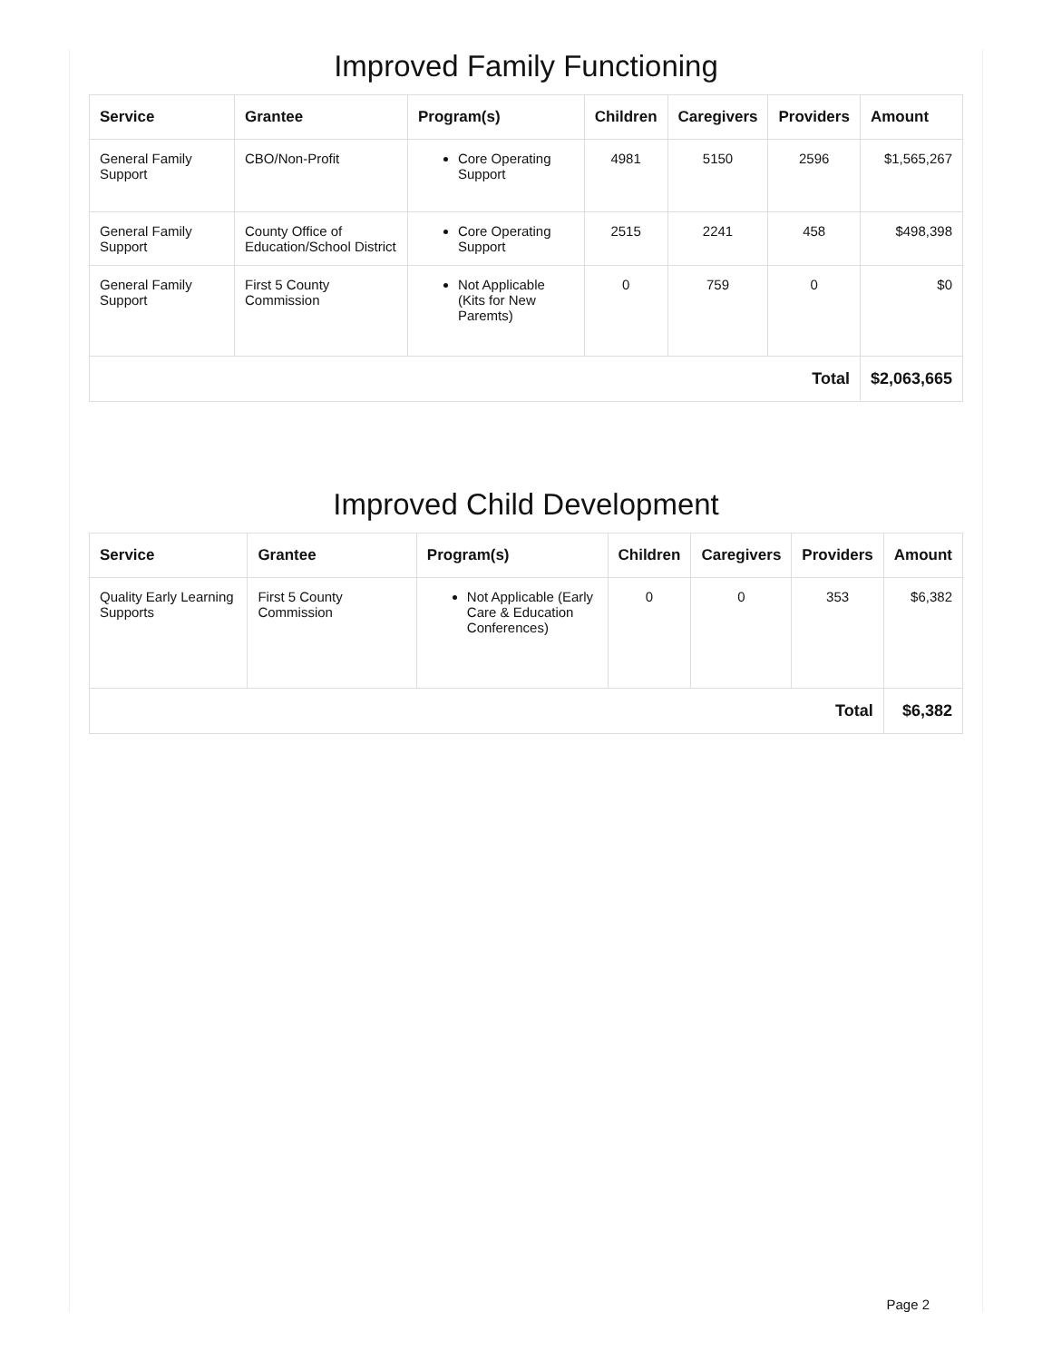Improved Family Functioning
| Service | Grantee | Program(s) | Children | Caregivers | Providers | Amount |
| --- | --- | --- | --- | --- | --- | --- |
| General Family Support | CBO/Non-Profit | Core Operating Support | 4981 | 5150 | 2596 | $1,565,267 |
| General Family Support | County Office of Education/School District | Core Operating Support | 2515 | 2241 | 458 | $498,398 |
| General Family Support | First 5 County Commission | Not Applicable (Kits for New Paremts) | 0 | 759 | 0 | $0 |
| Total | | | | | | $2,063,665 |
Improved Child Development
| Service | Grantee | Program(s) | Children | Caregivers | Providers | Amount |
| --- | --- | --- | --- | --- | --- | --- |
| Quality Early Learning Supports | First 5 County Commission | Not Applicable (Early Care & Education Conferences) | 0 | 0 | 353 | $6,382 |
| Total | | | | | | $6,382 |
Page 2